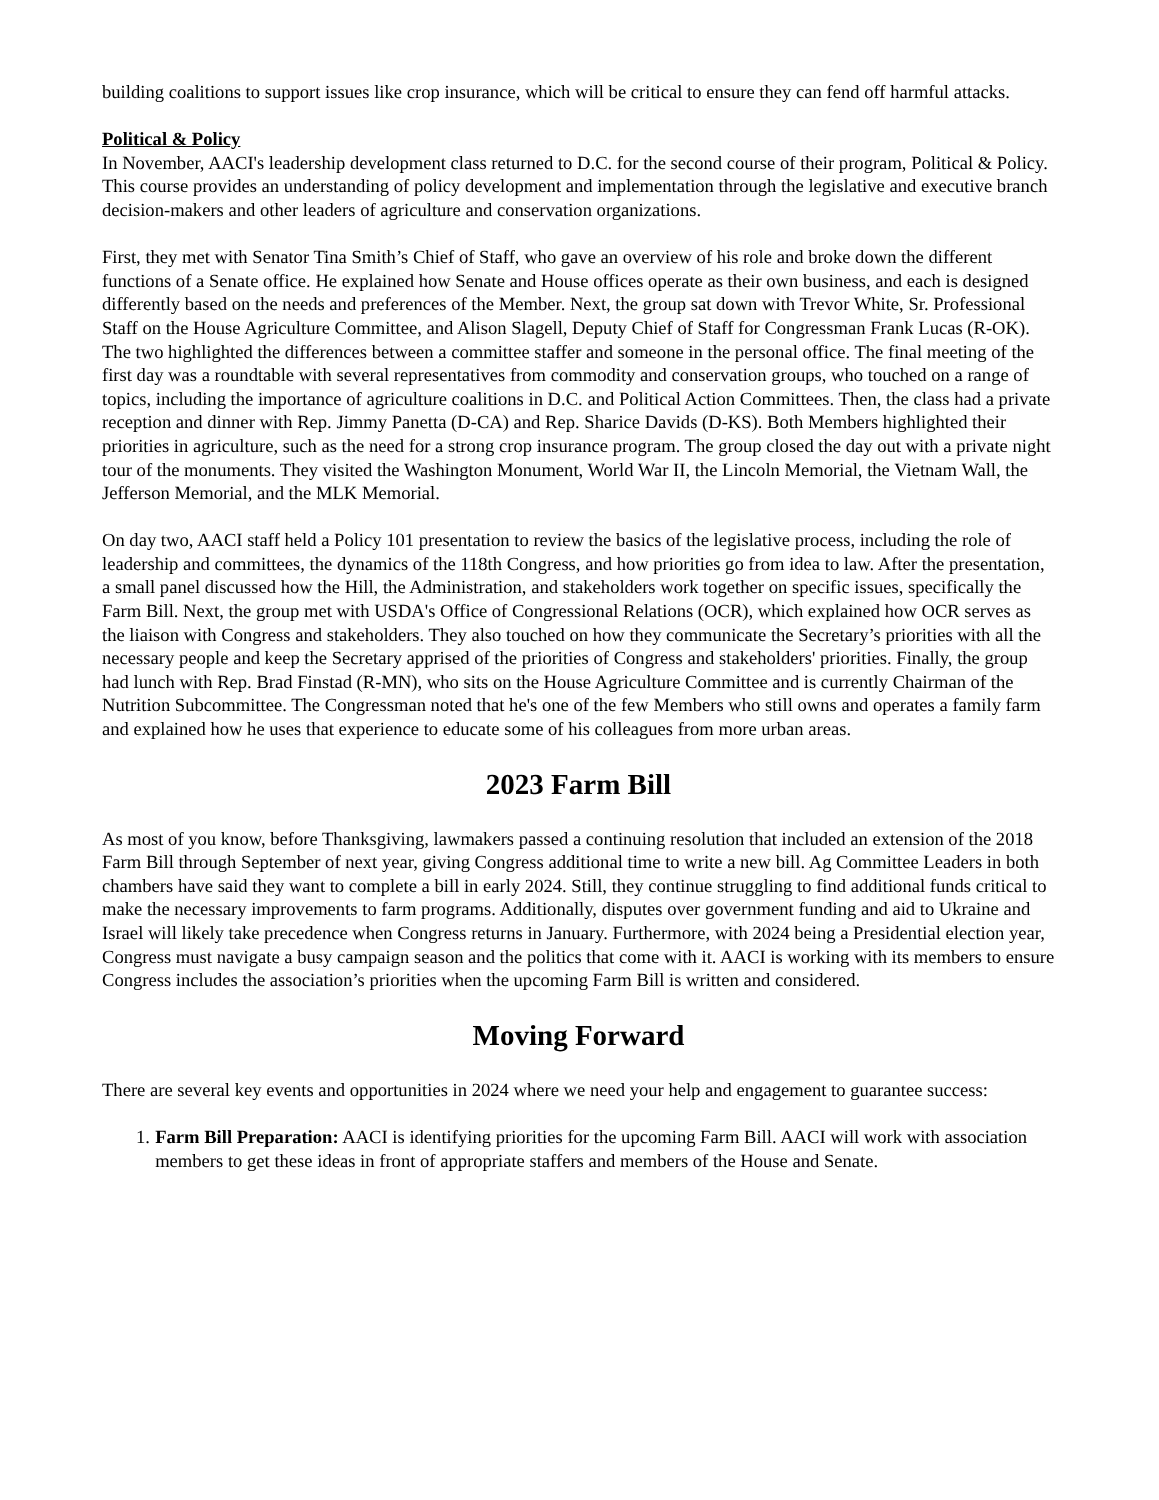building coalitions to support issues like crop insurance, which will be critical to ensure they can fend off harmful attacks.
Political & Policy
In November, AACI's leadership development class returned to D.C. for the second course of their program, Political & Policy. This course provides an understanding of policy development and implementation through the legislative and executive branch decision-makers and other leaders of agriculture and conservation organizations.
First, they met with Senator Tina Smith’s Chief of Staff, who gave an overview of his role and broke down the different functions of a Senate office. He explained how Senate and House offices operate as their own business, and each is designed differently based on the needs and preferences of the Member. Next, the group sat down with Trevor White, Sr. Professional Staff on the House Agriculture Committee, and Alison Slagell, Deputy Chief of Staff for Congressman Frank Lucas (R-OK). The two highlighted the differences between a committee staffer and someone in the personal office. The final meeting of the first day was a roundtable with several representatives from commodity and conservation groups, who touched on a range of topics, including the importance of agriculture coalitions in D.C. and Political Action Committees. Then, the class had a private reception and dinner with Rep. Jimmy Panetta (D-CA) and Rep. Sharice Davids (D-KS). Both Members highlighted their priorities in agriculture, such as the need for a strong crop insurance program. The group closed the day out with a private night tour of the monuments. They visited the Washington Monument, World War II, the Lincoln Memorial, the Vietnam Wall, the Jefferson Memorial, and the MLK Memorial.
On day two, AACI staff held a Policy 101 presentation to review the basics of the legislative process, including the role of leadership and committees, the dynamics of the 118th Congress, and how priorities go from idea to law. After the presentation, a small panel discussed how the Hill, the Administration, and stakeholders work together on specific issues, specifically the Farm Bill. Next, the group met with USDA's Office of Congressional Relations (OCR), which explained how OCR serves as the liaison with Congress and stakeholders. They also touched on how they communicate the Secretary’s priorities with all the necessary people and keep the Secretary apprised of the priorities of Congress and stakeholders' priorities. Finally, the group had lunch with Rep. Brad Finstad (R-MN), who sits on the House Agriculture Committee and is currently Chairman of the Nutrition Subcommittee. The Congressman noted that he's one of the few Members who still owns and operates a family farm and explained how he uses that experience to educate some of his colleagues from more urban areas.
2023 Farm Bill
As most of you know, before Thanksgiving, lawmakers passed a continuing resolution that included an extension of the 2018 Farm Bill through September of next year, giving Congress additional time to write a new bill. Ag Committee Leaders in both chambers have said they want to complete a bill in early 2024. Still, they continue struggling to find additional funds critical to make the necessary improvements to farm programs. Additionally, disputes over government funding and aid to Ukraine and Israel will likely take precedence when Congress returns in January. Furthermore, with 2024 being a Presidential election year, Congress must navigate a busy campaign season and the politics that come with it. AACI is working with its members to ensure Congress includes the association’s priorities when the upcoming Farm Bill is written and considered.
Moving Forward
There are several key events and opportunities in 2024 where we need your help and engagement to guarantee success:
1. Farm Bill Preparation: AACI is identifying priorities for the upcoming Farm Bill. AACI will work with association members to get these ideas in front of appropriate staffers and members of the House and Senate.